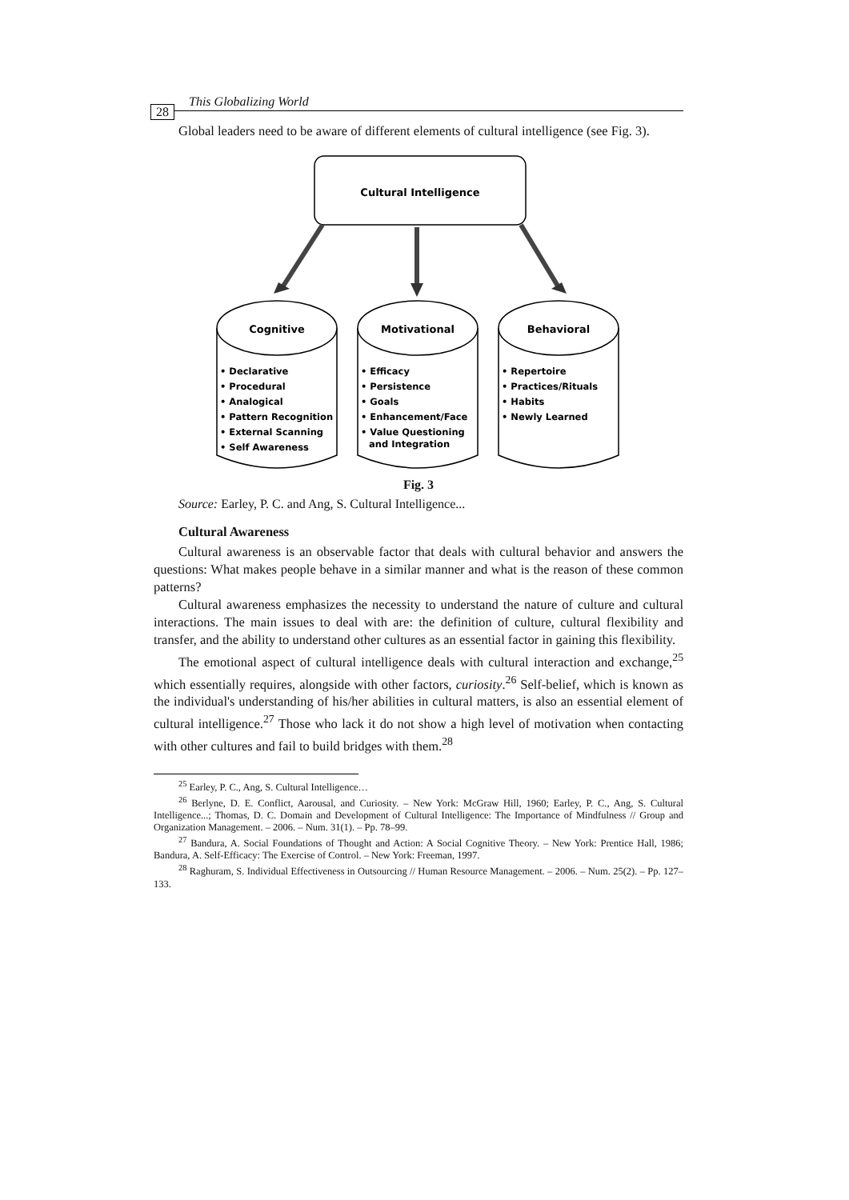28 This Globalizing World
Global leaders need to be aware of different elements of cultural intelligence (see Fig. 3).
Cultural Intelligence
Cognitive
Motivational
Behavioral
• Declarative
• Procedural
• Analogical
• Pattern Recognition
• External Scanning
• Self Awareness
• Efficacy
• Persistence
• Goals
• Enhancement/Face
• Value Questioning
and Integration
• Repertoire
• Practices/Rituals
• Habits
• Newly Learned
Fig. 3
Source: Earley, P. C. and Ang, S. Cultural Intelligence...
Cultural Awareness
Cultural awareness is an observable factor that deals with cultural behavior and answers the questions: What makes people behave in a similar manner and what is the reason of these common patterns?
Cultural awareness emphasizes the necessity to understand the nature of culture and cultural interactions. The main issues to deal with are: the definition of culture, cultural flexibility and transfer, and the ability to understand other cultures as an essential factor in gaining this flexibility.
The emotional aspect of cultural intelligence deals with cultural interaction and exchange,<sup>25</sup> which essentially requires, alongside with other factors, curiosity.<sup>26</sup> Self-belief, which is known as the individual's understanding of his/her abilities in cultural matters, is also an essential element of cultural intelligence.<sup>27</sup> Those who lack it do not show a high level of motivation when contacting with other cultures and fail to build bridges with them.<sup>28</sup>
<sup>25</sup> Earley, P. C., Ang, S. Cultural Intelligence…
<sup>26</sup> Berlyne, D. E. Conflict, Aarousal, and Curiosity. – New York: McGraw Hill, 1960; Earley, P. C., Ang, S. Cultural Intelligence...; Thomas, D. C. Domain and Development of Cultural Intelligence: The Importance of Mindfulness // Group and Organization Management. – 2006. – Num. 31(1). – Pp. 78–99.
<sup>27</sup> Bandura, A. Social Foundations of Thought and Action: A Social Cognitive Theory. – New York: Prentice Hall, 1986; Bandura, A. Self-Efficacy: The Exercise of Control. – New York: Freeman, 1997.
<sup>28</sup> Raghuram, S. Individual Effectiveness in Outsourcing // Human Resource Management. – 2006. – Num. 25(2). – Pp. 127–133.